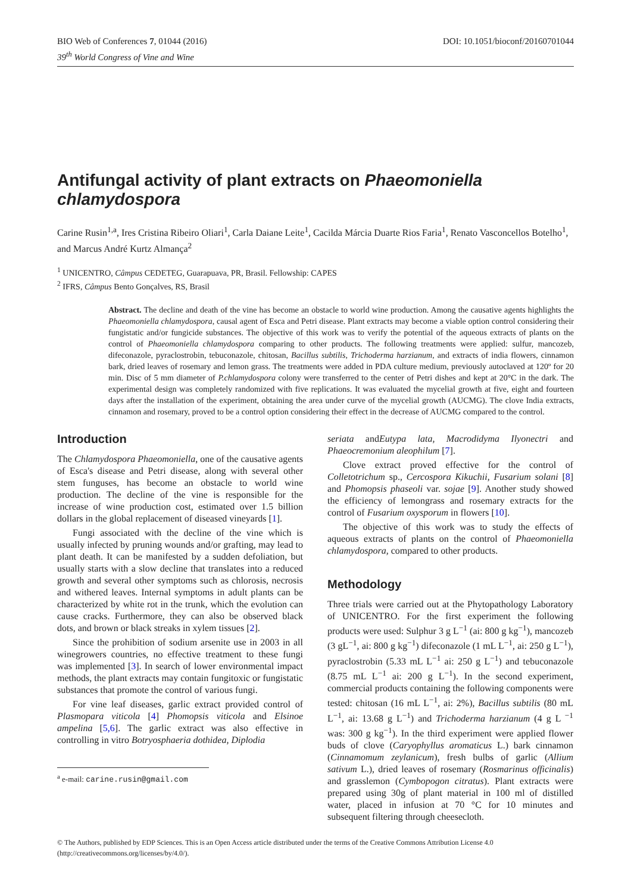BIO Web of Conferences 7, 01044 (2016)
39<sup>th</sup> World Congress of Vine and Wine
DOI: 10.1051/bioconf/20160701044
Antifungal activity of plant extracts on Phaeomoniella chlamydospora
Carine Rusin<sup>1,a</sup>, Ires Cristina Ribeiro Oliari<sup>1</sup>, Carla Daiane Leite<sup>1</sup>, Cacilda Márcia Duarte Rios Faria<sup>1</sup>, Renato Vasconcellos Botelho<sup>1</sup>, and Marcus André Kurtz Almança<sup>2</sup>
<sup>1</sup> UNICENTRO, Câmpus CEDETEG, Guarapuava, PR, Brasil. Fellowship: CAPES
<sup>2</sup> IFRS, Câmpus Bento Gonçalves, RS, Brasil
Abstract. The decline and death of the vine has become an obstacle to world wine production. Among the causative agents highlights the Phaeomoniella chlamydospora, causal agent of Esca and Petri disease. Plant extracts may become a viable option control considering their fungistatic and/or fungicide substances. The objective of this work was to verify the potential of the aqueous extracts of plants on the control of Phaeomoniella chlamydospora comparing to other products. The following treatments were applied: sulfur, mancozeb, difeconazole, pyraclostrobin, tebuconazole, chitosan, Bacillus subtilis, Trichoderma harzianum, and extracts of india flowers, cinnamon bark, dried leaves of rosemary and lemon grass. The treatments were added in PDA culture medium, previously autoclaved at 120º for 20 min. Disc of 5 mm diameter of P.chlamydospora colony were transferred to the center of Petri dishes and kept at 20°C in the dark. The experimental design was completely randomized with five replications. It was evaluated the mycelial growth at five, eight and fourteen days after the installation of the experiment, obtaining the area under curve of the mycelial growth (AUCMG). The clove India extracts, cinnamon and rosemary, proved to be a control option considering their effect in the decrease of AUCMG compared to the control.
Introduction
The Chlamydospora Phaeomoniella, one of the causative agents of Esca's disease and Petri disease, along with several other stem funguses, has become an obstacle to world wine production. The decline of the vine is responsible for the increase of wine production cost, estimated over 1.5 billion dollars in the global replacement of diseased vineyards [1].
Fungi associated with the decline of the vine which is usually infected by pruning wounds and/or grafting, may lead to plant death. It can be manifested by a sudden defoliation, but usually starts with a slow decline that translates into a reduced growth and several other symptoms such as chlorosis, necrosis and withered leaves. Internal symptoms in adult plants can be characterized by white rot in the trunk, which the evolution can cause cracks. Furthermore, they can also be observed black dots, and brown or black streaks in xylem tissues [2].
Since the prohibition of sodium arsenite use in 2003 in all winegrowers countries, no effective treatment to these fungi was implemented [3]. In search of lower environmental impact methods, the plant extracts may contain fungitoxic or fungistatic substances that promote the control of various fungi.
For vine leaf diseases, garlic extract provided control of Plasmopara viticola [4] Phomopsis viticola and Elsinoe ampelina [5,6]. The garlic extract was also effective in controlling in vitro Botryosphaeria dothidea, Diplodia
<sup>a</sup> e-mail: carine.rusin@gmail.com
seriata andEutypa lata, Macrodidyma Ilyonectri and Phaeocremonium aleophilum [7].
Clove extract proved effective for the control of Colletotrichum sp., Cercospora Kikuchii, Fusarium solani [8] and Phomopsis phaseoli var. sojae [9]. Another study showed the efficiency of lemongrass and rosemary extracts for the control of Fusarium oxysporum in flowers [10].
The objective of this work was to study the effects of aqueous extracts of plants on the control of Phaeomoniella chlamydospora, compared to other products.
Methodology
Three trials were carried out at the Phytopathology Laboratory of UNICENTRO. For the first experiment the following products were used: Sulphur 3 g L<sup>−1</sup> (ai: 800 g kg<sup>−1</sup>), mancozeb (3 gL<sup>−1</sup>, ai: 800 g kg<sup>−1</sup>) difeconazole (1 mL L<sup>−1</sup>, ai: 250 g L<sup>−1</sup>), pyraclostrobin (5.33 mL L<sup>−1</sup> ai: 250 g L<sup>−1</sup>) and tebuconazole (8.75 mL L<sup>−1</sup> ai: 200 g L<sup>−1</sup>). In the second experiment, commercial products containing the following components were tested: chitosan (16 mL L<sup>−1</sup>, ai: 2%), Bacillus subtilis (80 mL L<sup>−1</sup>, ai: 13.68 g L<sup>−1</sup>) and Trichoderma harzianum (4 g L <sup>−1</sup> was: 300 g kg<sup>−1</sup>). In the third experiment were applied flower buds of clove (Caryophyllus aromaticus L.) bark cinnamon (Cinnamomum zeylanicum), fresh bulbs of garlic (Allium sativum L.), dried leaves of rosemary (Rosmarinus officinalis) and grasslemon (Cymbopogon citratus). Plant extracts were prepared using 30g of plant material in 100 ml of distilled water, placed in infusion at 70 °C for 10 minutes and subsequent filtering through cheesecloth.
© The Authors, published by EDP Sciences. This is an Open Access article distributed under the terms of the Creative Commons Attribution License 4.0 (http://creativecommons.org/licenses/by/4.0/).